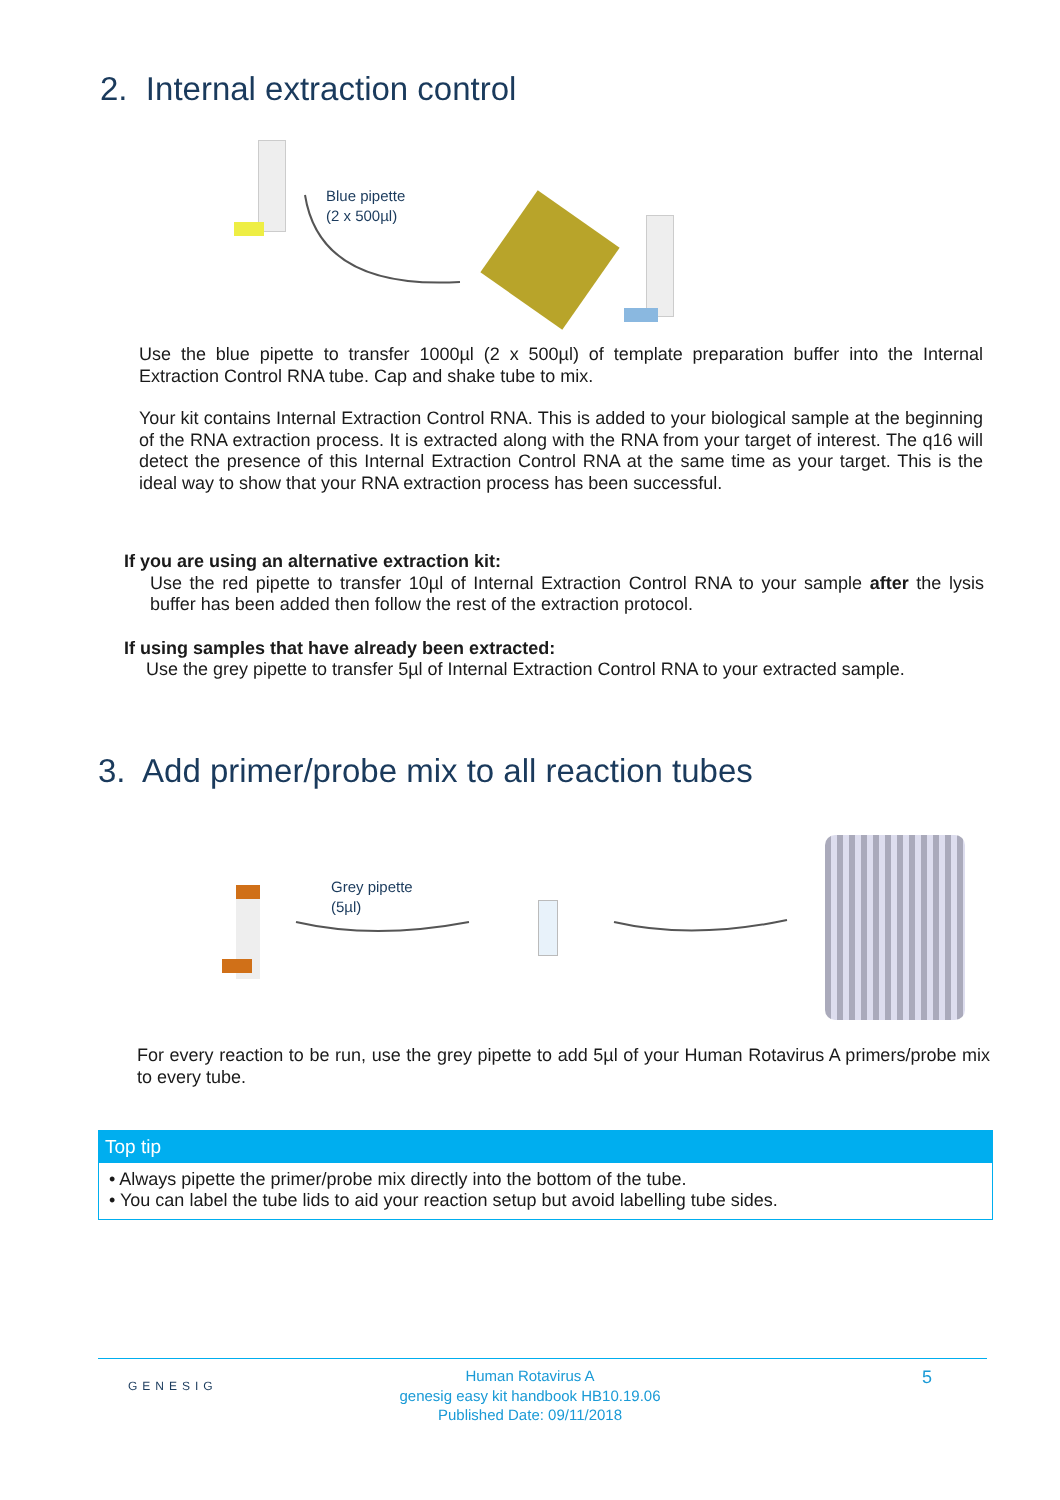2. Internal extraction control
Blue pipette
(2 x 500µl)
Use the blue pipette to transfer 1000µl (2 x 500µl) of template preparation buffer into the Internal Extraction Control RNA tube. Cap and shake tube to mix.
Your kit contains Internal Extraction Control RNA. This is added to your biological sample at the beginning of the RNA extraction process. It is extracted along with the RNA from your target of interest. The q16 will detect the presence of this Internal Extraction Control RNA at the same time as your target. This is the ideal way to show that your RNA extraction process has been successful.
If you are using an alternative extraction kit:
Use the red pipette to transfer 10µl of Internal Extraction Control RNA to your sample after the lysis buffer has been added then follow the rest of the extraction protocol.
If using samples that have already been extracted:
Use the grey pipette to transfer 5µl of Internal Extraction Control RNA to your extracted sample.
3. Add primer/probe mix to all reaction tubes
Grey pipette
(5µl)
For every reaction to be run, use the grey pipette to add 5µl of your Human Rotavirus A primers/probe mix to every tube.
Top tip
• Always pipette the primer/probe mix directly into the bottom of the tube.
• You can label the tube lids to aid your reaction setup but avoid labelling tube sides.
GENESIG
Human Rotavirus A
genesig easy kit handbook HB10.19.06
Published Date: 09/11/2018
5